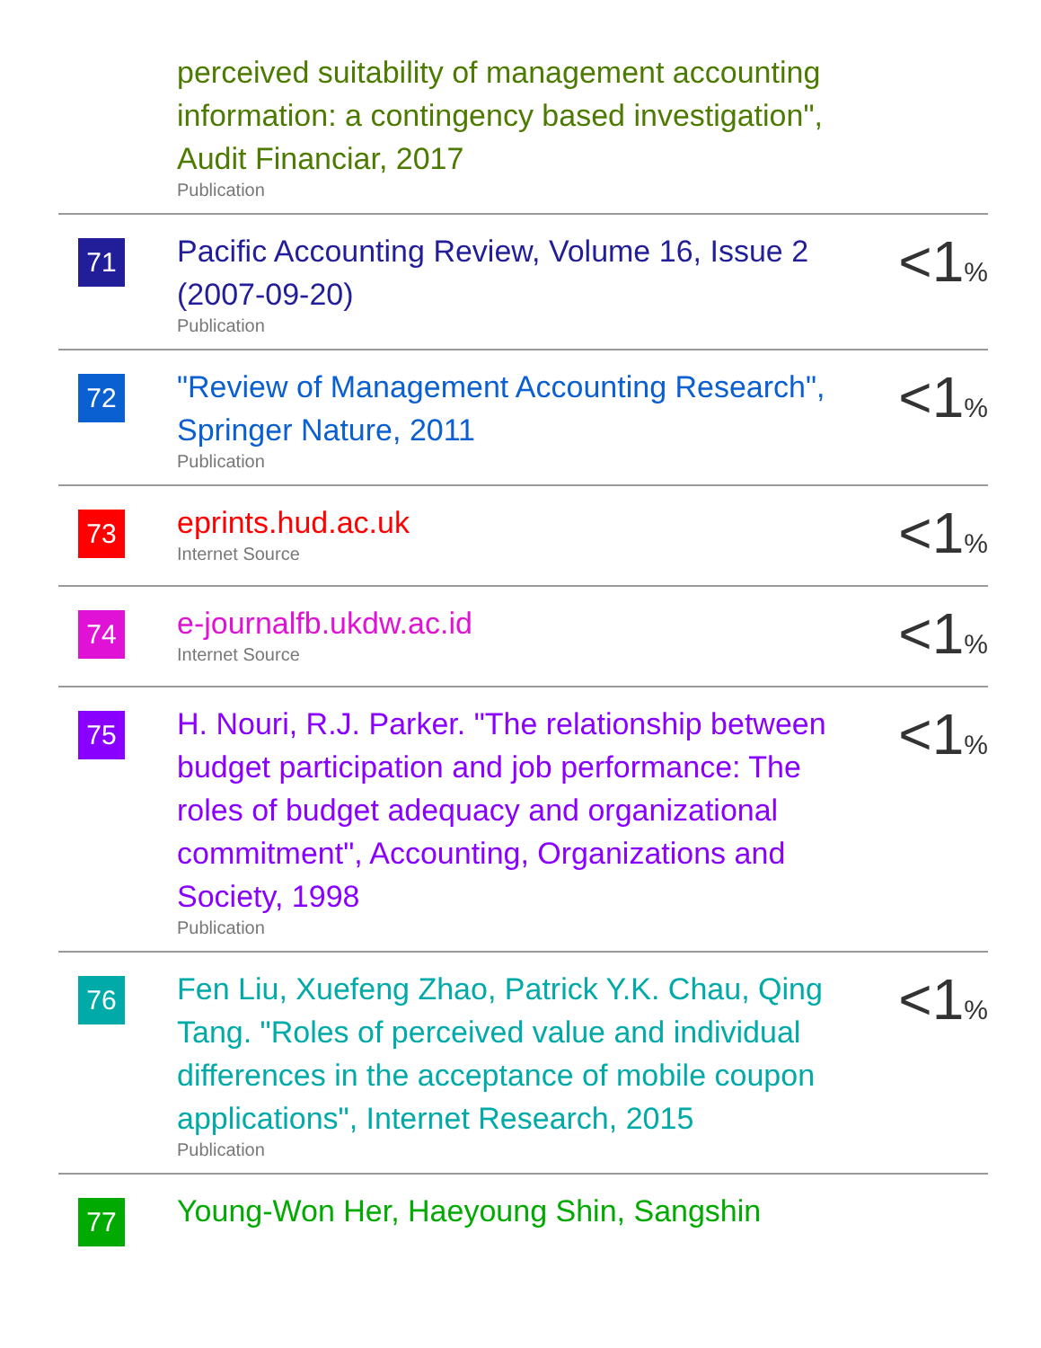| | perceived suitability of management accounting information: a contingency based investigation", Audit Financiar, 2017 Publication | |
| 71 | Pacific Accounting Review, Volume 16, Issue 2 (2007-09-20) Publication | <1 % |
| 72 | "Review of Management Accounting Research", Springer Nature, 2011 Publication | <1 % |
| 73 | eprints.hud.ac.uk Internet Source | <1 % |
| 74 | e-journalfb.ukdw.ac.id Internet Source | <1 % |
| 75 | H. Nouri, R.J. Parker. "The relationship between budget participation and job performance: The roles of budget adequacy and organizational commitment", Accounting, Organizations and Society, 1998 Publication | <1 % |
| 76 | Fen Liu, Xuefeng Zhao, Patrick Y.K. Chau, Qing Tang. "Roles of perceived value and individual differences in the acceptance of mobile coupon applications", Internet Research, 2015 Publication | <1 % |
| 77 | Young-Won Her, Haeyoung Shin, Sangshin | |